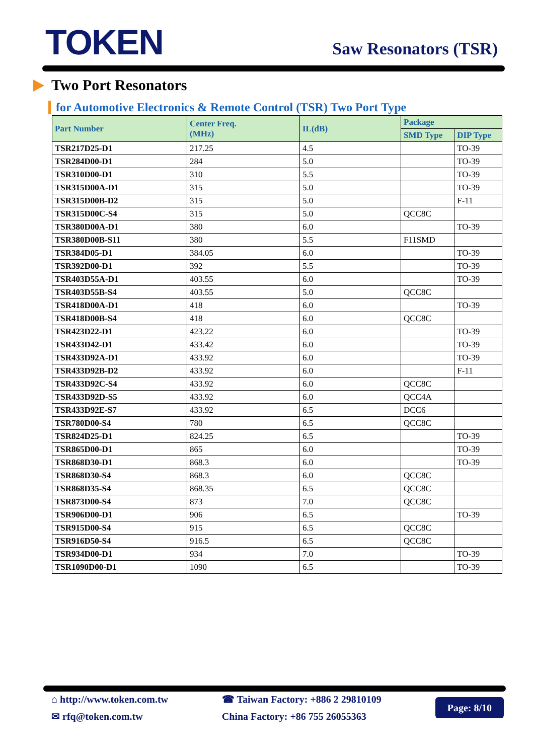TOKEN
Saw Resonators (TSR)
Two Port Resonators
for Automotive Electronics & Remote Control (TSR) Two Port Type
| Part Number | Center Freq. (MHz) | IL(dB) | Package | |
| --- | --- | --- | --- | --- |
| | | | SMD Type | DIP Type |
| TSR217D25-D1 | 217.25 | 4.5 | | TO-39 |
| TSR284D00-D1 | 284 | 5.0 | | TO-39 |
| TSR310D00-D1 | 310 | 5.5 | | TO-39 |
| TSR315D00A-D1 | 315 | 5.0 | | TO-39 |
| TSR315D00B-D2 | 315 | 5.0 | | F-11 |
| TSR315D00C-S4 | 315 | 5.0 | QCC8C | |
| TSR380D00A-D1 | 380 | 6.0 | | TO-39 |
| TSR380D00B-S11 | 380 | 5.5 | F11SMD | |
| TSR384D05-D1 | 384.05 | 6.0 | | TO-39 |
| TSR392D00-D1 | 392 | 5.5 | | TO-39 |
| TSR403D55A-D1 | 403.55 | 6.0 | | TO-39 |
| TSR403D55B-S4 | 403.55 | 5.0 | QCC8C | |
| TSR418D00A-D1 | 418 | 6.0 | | TO-39 |
| TSR418D00B-S4 | 418 | 6.0 | QCC8C | |
| TSR423D22-D1 | 423.22 | 6.0 | | TO-39 |
| TSR433D42-D1 | 433.42 | 6.0 | | TO-39 |
| TSR433D92A-D1 | 433.92 | 6.0 | | TO-39 |
| TSR433D92B-D2 | 433.92 | 6.0 | | F-11 |
| TSR433D92C-S4 | 433.92 | 6.0 | QCC8C | |
| TSR433D92D-S5 | 433.92 | 6.0 | QCC4A | |
| TSR433D92E-S7 | 433.92 | 6.5 | DCC6 | |
| TSR780D00-S4 | 780 | 6.5 | QCC8C | |
| TSR824D25-D1 | 824.25 | 6.5 | | TO-39 |
| TSR865D00-D1 | 865 | 6.0 | | TO-39 |
| TSR868D30-D1 | 868.3 | 6.0 | | TO-39 |
| TSR868D30-S4 | 868.3 | 6.0 | QCC8C | |
| TSR868D35-S4 | 868.35 | 6.5 | QCC8C | |
| TSR873D00-S4 | 873 | 7.0 | QCC8C | |
| TSR906D00-D1 | 906 | 6.5 | | TO-39 |
| TSR915D00-S4 | 915 | 6.5 | QCC8C | |
| TSR916D50-S4 | 916.5 | 6.5 | QCC8C | |
| TSR934D00-D1 | 934 | 7.0 | | TO-39 |
| TSR1090D00-D1 | 1090 | 6.5 | | TO-39 |
⌂ http://www.token.com.tw
✉ rfq@token.com.tw
☎ Taiwan Factory: +886 2 29810109
China Factory: +86 755 26055363
Page: 8/10